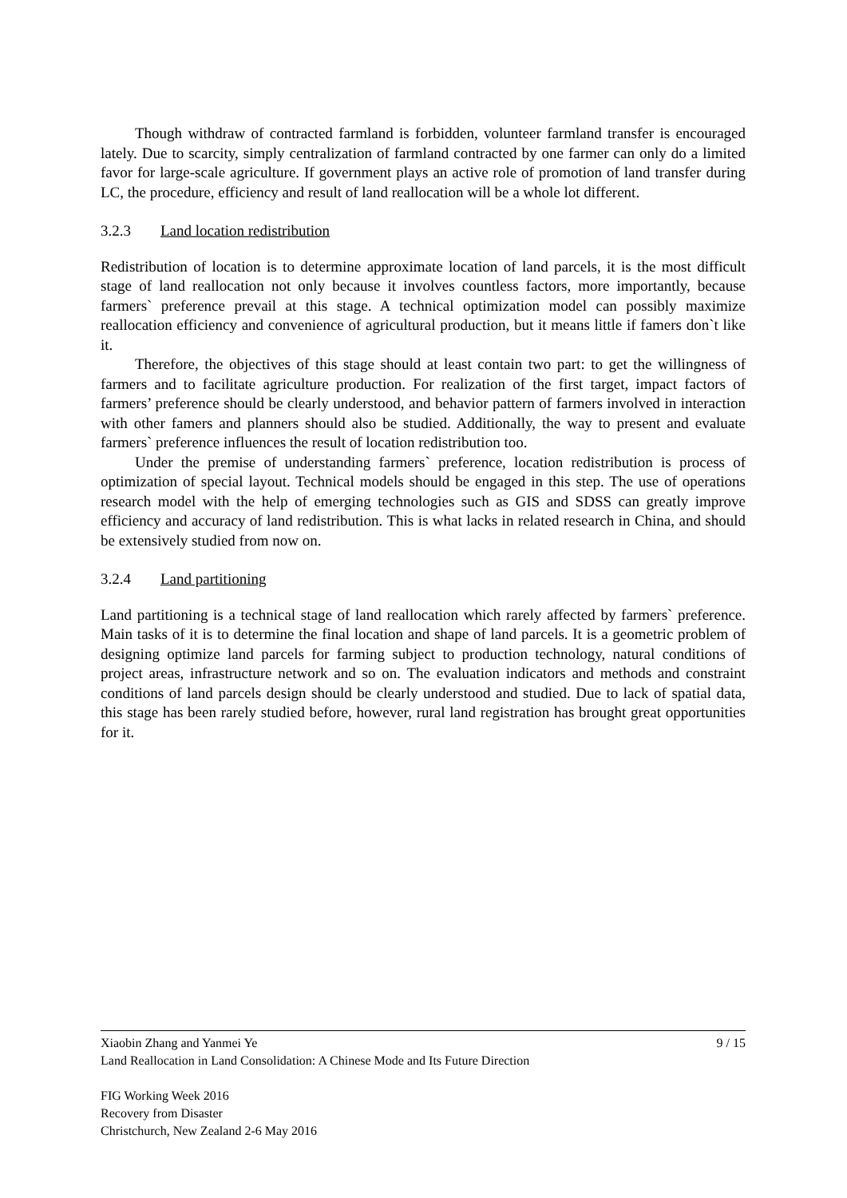Though withdraw of contracted farmland is forbidden, volunteer farmland transfer is encouraged lately. Due to scarcity, simply centralization of farmland contracted by one farmer can only do a limited favor for large-scale agriculture. If government plays an active role of promotion of land transfer during LC, the procedure, efficiency and result of land reallocation will be a whole lot different.
3.2.3 Land location redistribution
Redistribution of location is to determine approximate location of land parcels, it is the most difficult stage of land reallocation not only because it involves countless factors, more importantly, because farmers` preference prevail at this stage. A technical optimization model can possibly maximize reallocation efficiency and convenience of agricultural production, but it means little if famers don`t like it.
Therefore, the objectives of this stage should at least contain two part: to get the willingness of farmers and to facilitate agriculture production. For realization of the first target, impact factors of farmers’ preference should be clearly understood, and behavior pattern of farmers involved in interaction with other famers and planners should also be studied. Additionally, the way to present and evaluate farmers` preference influences the result of location redistribution too.
Under the premise of understanding farmers` preference, location redistribution is process of optimization of special layout. Technical models should be engaged in this step. The use of operations research model with the help of emerging technologies such as GIS and SDSS can greatly improve efficiency and accuracy of land redistribution. This is what lacks in related research in China, and should be extensively studied from now on.
3.2.4 Land partitioning
Land partitioning is a technical stage of land reallocation which rarely affected by farmers` preference. Main tasks of it is to determine the final location and shape of land parcels. It is a geometric problem of designing optimize land parcels for farming subject to production technology, natural conditions of project areas, infrastructure network and so on. The evaluation indicators and methods and constraint conditions of land parcels design should be clearly understood and studied. Due to lack of spatial data, this stage has been rarely studied before, however, rural land registration has brought great opportunities for it.
Xiaobin Zhang and Yanmei Ye 9 / 15
Land Reallocation in Land Consolidation: A Chinese Mode and Its Future Direction
FIG Working Week 2016
Recovery from Disaster
Christchurch, New Zealand 2-6 May 2016